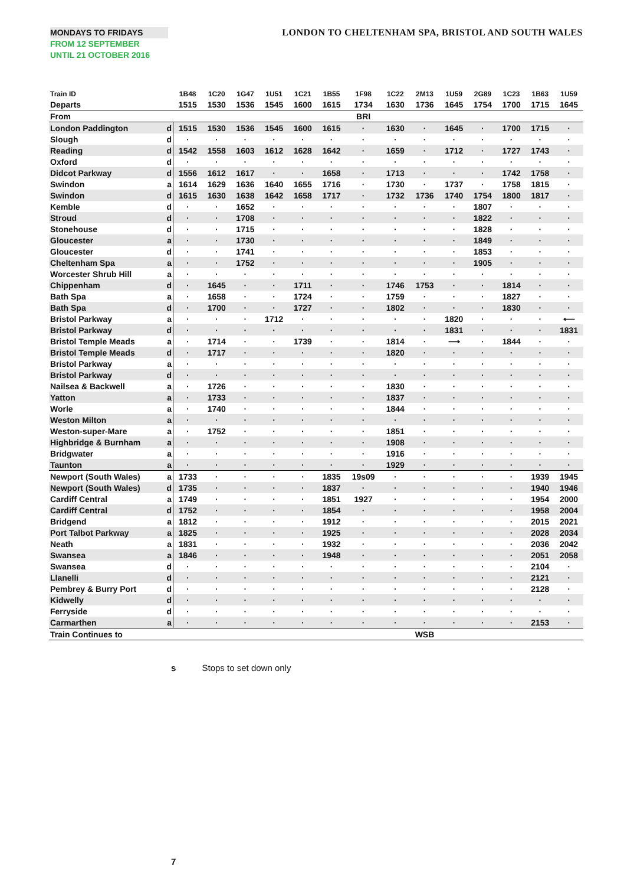MONDAYS TO FRIDAYS
FROM 12 SEPTEMBER
UNTIL 21 OCTOBER 2016
LONDON TO CHELTENHAM SPA, BRISTOL AND SOUTH WALES
| Train ID | | 1B48 | 1C20 | 1G47 | 1U51 | 1C21 | 1B55 | 1F98 | 1C22 | 2M13 | 1U59 | 2G89 | 1C23 | 1B63 | 1U59 |
| Departs | | 1515 | 1530 | 1536 | 1545 | 1600 | 1615 | 1734 | 1630 | 1736 | 1645 | 1754 | 1700 | 1715 | 1645 |
| From | | | | | | | | BRI | | | | | | | |
| London Paddington | d | 1515 | 1530 | 1536 | 1545 | 1600 | 1615 | · | 1630 | · | 1645 | · | 1700 | 1715 | · |
| Slough | d | · | · | · | · | · | · | · | · | · | · | · | · | · | · |
| Reading | d | 1542 | 1558 | 1603 | 1612 | 1628 | 1642 | · | 1659 | · | 1712 | · | 1727 | 1743 | · |
| Oxford | d | · | · | · | · | · | · | · | · | · | · | · | · | · | · |
| Didcot Parkway | d | 1556 | 1612 | 1617 | · | · | 1658 | · | 1713 | · | · | · | 1742 | 1758 | · |
| Swindon | a | 1614 | 1629 | 1636 | 1640 | 1655 | 1716 | · | 1730 | · | 1737 | · | 1758 | 1815 | · |
| Swindon | d | 1615 | 1630 | 1638 | 1642 | 1658 | 1717 | · | 1732 | 1736 | 1740 | 1754 | 1800 | 1817 | · |
| Kemble | d | · | · | 1652 | · | · | · | · | · | · | · | 1807 | · | · | · |
| Stroud | d | · | · | 1708 | · | · | · | · | · | · | · | 1822 | · | · | · |
| Stonehouse | d | · | · | 1715 | · | · | · | · | · | · | · | 1828 | · | · | · |
| Gloucester | a | · | · | 1730 | · | · | · | · | · | · | · | 1849 | · | · | · |
| Gloucester | d | · | · | 1741 | · | · | · | · | · | · | · | 1853 | · | · | · |
| Cheltenham Spa | a | · | · | 1752 | · | · | · | · | · | · | · | 1905 | · | · | · |
| Worcester Shrub Hill | a | · | · | · | · | · | · | · | · | · | · | · | · | · | · |
| Chippenham | d | · | 1645 | · | · | 1711 | · | · | 1746 | 1753 | · | · | 1814 | · | · |
| Bath Spa | a | · | 1658 | · | · | 1724 | · | · | 1759 | · | · | · | 1827 | · | · |
| Bath Spa | d | · | 1700 | · | · | 1727 | · | · | 1802 | · | · | · | 1830 | · | · |
| Bristol Parkway | a | · | · | · | 1712 | · | · | · | · | · | 1820 | · | · | · | ⟵ |
| Bristol Parkway | d | · | · | · | · | · | · | · | · | · | 1831 | · | · | · | 1831 |
| Bristol Temple Meads | a | · | 1714 | · | · | 1739 | · | · | 1814 | · | ⟶ | · | 1844 | · | · |
| Bristol Temple Meads | d | · | 1717 | · | · | · | · | · | 1820 | · | · | · | · | · | · |
| Bristol Parkway | a | · | · | · | · | · | · | · | · | · | · | · | · | · | · |
| Bristol Parkway | d | · | · | · | · | · | · | · | · | · | · | · | · | · | · |
| Nailsea & Backwell | a | · | 1726 | · | · | · | · | · | 1830 | · | · | · | · | · | · |
| Yatton | a | · | 1733 | · | · | · | · | · | 1837 | · | · | · | · | · | · |
| Worle | a | · | 1740 | · | · | · | · | · | 1844 | · | · | · | · | · | · |
| Weston Milton | a | · | · | · | · | · | · | · | · | · | · | · | · | · | · |
| Weston-super-Mare | a | · | 1752 | · | · | · | · | · | 1851 | · | · | · | · | · | · |
| Highbridge & Burnham | a | · | · | · | · | · | · | · | 1908 | · | · | · | · | · | · |
| Bridgwater | a | · | · | · | · | · | · | · | 1916 | · | · | · | · | · | · |
| Taunton | a | · | · | · | · | · | · | · | 1929 | · | · | · | · | · | · |
| Newport (South Wales) | a | 1733 | · | · | · | · | 1835 | 19s09 | · | · | · | · | · | 1939 | 1945 |
| Newport (South Wales) | d | 1735 | · | · | · | · | 1837 | · | · | · | · | · | · | 1940 | 1946 |
| Cardiff Central | a | 1749 | · | · | · | · | 1851 | 1927 | · | · | · | · | · | 1954 | 2000 |
| Cardiff Central | d | 1752 | · | · | · | · | 1854 | · | · | · | · | · | · | 1958 | 2004 |
| Bridgend | a | 1812 | · | · | · | · | 1912 | · | · | · | · | · | · | 2015 | 2021 |
| Port Talbot Parkway | a | 1825 | · | · | · | · | 1925 | · | · | · | · | · | · | 2028 | 2034 |
| Neath | a | 1831 | · | · | · | · | 1932 | · | · | · | · | · | · | 2036 | 2042 |
| Swansea | a | 1846 | · | · | · | · | 1948 | · | · | · | · | · | · | 2051 | 2058 |
| Swansea | d | · | · | · | · | · | · | · | · | · | · | · | · | 2104 | · |
| Llanelli | d | · | · | · | · | · | · | · | · | · | · | · | · | 2121 | · |
| Pembrey & Burry Port | d | · | · | · | · | · | · | · | · | · | · | · | · | 2128 | · |
| Kidwelly | d | · | · | · | · | · | · | · | · | · | · | · | · | · | · |
| Ferryside | d | · | · | · | · | · | · | · | · | · | · | · | · | · | · |
| Carmarthen | a | · | · | · | · | · | · | · | · | · | · | · | · | 2153 | · |
| Train Continues to | | | | | | | | | | WSB | | | | | |
s Stops to set down only
7